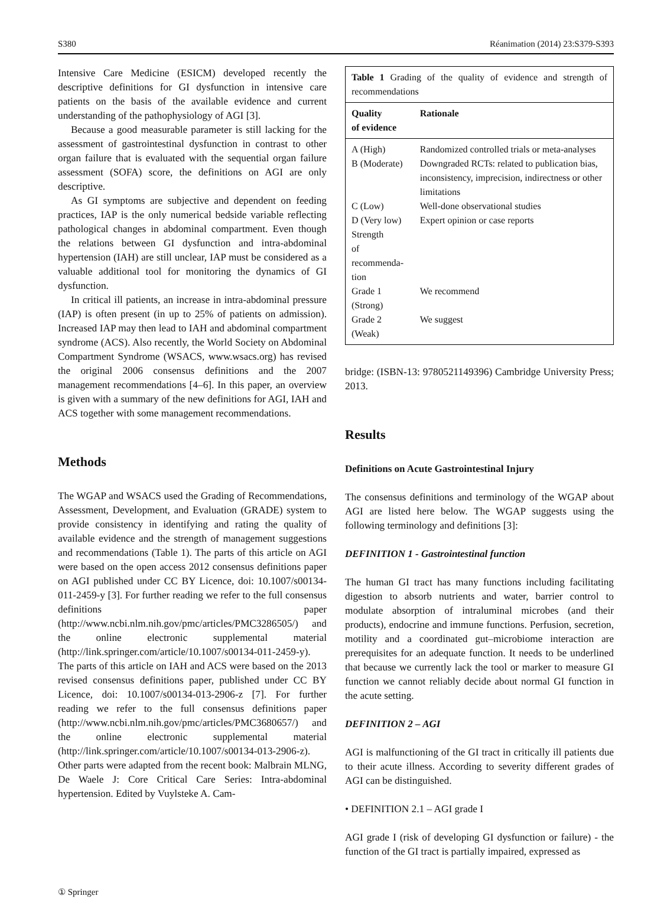S380 Réanimation (2014) 23:S379-S393
Intensive Care Medicine (ESICM) developed recently the descriptive definitions for GI dysfunction in intensive care patients on the basis of the available evidence and current understanding of the pathophysiology of AGI [3].
Because a good measurable parameter is still lacking for the assessment of gastrointestinal dysfunction in contrast to other organ failure that is evaluated with the sequential organ failure assessment (SOFA) score, the definitions on AGI are only descriptive.
As GI symptoms are subjective and dependent on feeding practices, IAP is the only numerical bedside variable reflecting pathological changes in abdominal compartment. Even though the relations between GI dysfunction and intra-abdominal hypertension (IAH) are still unclear, IAP must be considered as a valuable additional tool for monitoring the dynamics of GI dysfunction.
In critical ill patients, an increase in intra-abdominal pressure (IAP) is often present (in up to 25% of patients on admission). Increased IAP may then lead to IAH and abdominal compartment syndrome (ACS). Also recently, the World Society on Abdominal Compartment Syndrome (WSACS, www.wsacs.org) has revised the original 2006 consensus definitions and the 2007 management recommendations [4–6]. In this paper, an overview is given with a summary of the new definitions for AGI, IAH and ACS together with some management recommendations.
Methods
The WGAP and WSACS used the Grading of Recommendations, Assessment, Development, and Evaluation (GRADE) system to provide consistency in identifying and rating the quality of available evidence and the strength of management suggestions and recommendations (Table 1). The parts of this article on AGI were based on the open access 2012 consensus definitions paper on AGI published under CC BY Licence, doi: 10.1007/s00134-011-2459-y [3]. For further reading we refer to the full consensus definitions paper (http://www.ncbi.nlm.nih.gov/pmc/articles/PMC3286505/) and the online electronic supplemental material (http://link.springer.com/article/10.1007/s00134-011-2459-y). The parts of this article on IAH and ACS were based on the 2013 revised consensus definitions paper, published under CC BY Licence, doi: 10.1007/s00134-013-2906-z [7]. For further reading we refer to the full consensus definitions paper (http://www.ncbi.nlm.nih.gov/pmc/articles/PMC3680657/) and the online electronic supplemental material (http://link.springer.com/article/10.1007/s00134-013-2906-z). Other parts were adapted from the recent book: Malbrain MLNG, De Waele J: Core Critical Care Series: Intra-abdominal hypertension. Edited by Vuylsteke A. Cam-
| Table 1 Grading of the quality of evidence and strength of recommendations | |
| Quality of evidence | Rationale |
| A (High) | Randomized controlled trials or meta-analyses |
| B (Moderate) | Downgraded RCTs: related to publication bias, inconsistency, imprecision, indirectness or other limitations |
| C (Low) | Well-done observational studies |
| D (Very low) | Expert opinion or case reports |
| Strength of recommenda- tion | |
| Grade 1 (Strong) | We recommend |
| Grade 2 (Weak) | We suggest |
bridge: (ISBN-13: 9780521149396) Cambridge University Press; 2013.
Results
Definitions on Acute Gastrointestinal Injury
The consensus definitions and terminology of the WGAP about AGI are listed here below. The WGAP suggests using the following terminology and definitions [3]:
DEFINITION 1 - Gastrointestinal function
The human GI tract has many functions including facilitating digestion to absorb nutrients and water, barrier control to modulate absorption of intraluminal microbes (and their products), endocrine and immune functions. Perfusion, secretion, motility and a coordinated gut–microbiome interaction are prerequisites for an adequate function. It needs to be underlined that because we currently lack the tool or marker to measure GI function we cannot reliably decide about normal GI function in the acute setting.
DEFINITION 2 – AGI
AGI is malfunctioning of the GI tract in critically ill patients due to their acute illness. According to severity different grades of AGI can be distinguished.
• DEFINITION 2.1 – AGI grade I
AGI grade I (risk of developing GI dysfunction or failure) - the function of the GI tract is partially impaired, expressed as
① Springer